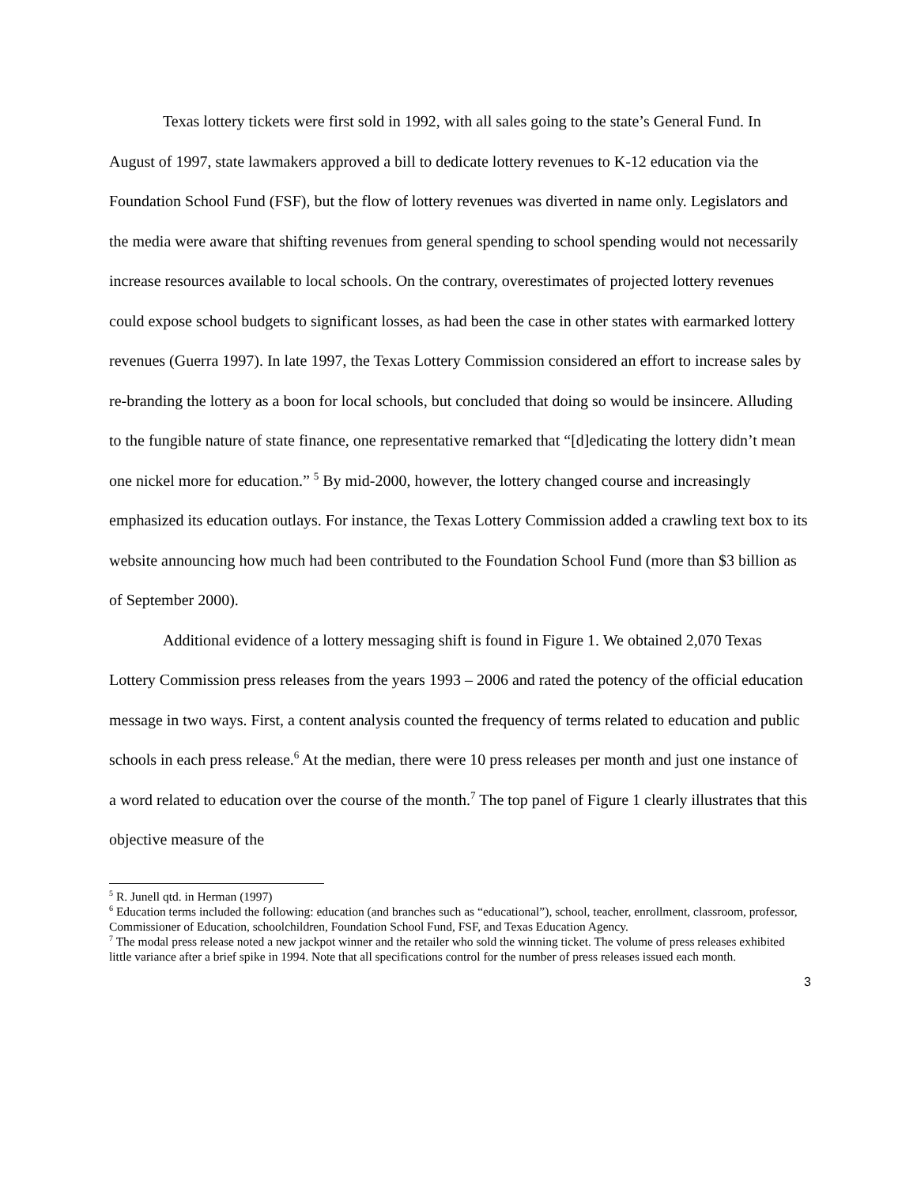Texas lottery tickets were first sold in 1992, with all sales going to the state’s General Fund. In August of 1997, state lawmakers approved a bill to dedicate lottery revenues to K-12 education via the Foundation School Fund (FSF), but the flow of lottery revenues was diverted in name only. Legislators and the media were aware that shifting revenues from general spending to school spending would not necessarily increase resources available to local schools. On the contrary, overestimates of projected lottery revenues could expose school budgets to significant losses, as had been the case in other states with earmarked lottery revenues (Guerra 1997). In late 1997, the Texas Lottery Commission considered an effort to increase sales by re-branding the lottery as a boon for local schools, but concluded that doing so would be insincere. Alluding to the fungible nature of state finance, one representative remarked that “[d]edicating the lottery didn’t mean one nickel more for education.” <sup>5</sup> By mid-2000, however, the lottery changed course and increasingly emphasized its education outlays. For instance, the Texas Lottery Commission added a crawling text box to its website announcing how much had been contributed to the Foundation School Fund (more than $3 billion as of September 2000).
Additional evidence of a lottery messaging shift is found in Figure 1. We obtained 2,070 Texas Lottery Commission press releases from the years 1993 – 2006 and rated the potency of the official education message in two ways. First, a content analysis counted the frequency of terms related to education and public schools in each press release.<sup>6</sup> At the median, there were 10 press releases per month and just one instance of a word related to education over the course of the month.<sup>7</sup> The top panel of Figure 1 clearly illustrates that this objective measure of the
<sup>5</sup> R. Junell qtd. in Herman (1997)
<sup>6</sup> Education terms included the following: education (and branches such as “educational”), school, teacher, enrollment, classroom, professor, Commissioner of Education, schoolchildren, Foundation School Fund, FSF, and Texas Education Agency.
<sup>7</sup> The modal press release noted a new jackpot winner and the retailer who sold the winning ticket. The volume of press releases exhibited little variance after a brief spike in 1994. Note that all specifications control for the number of press releases issued each month.
3